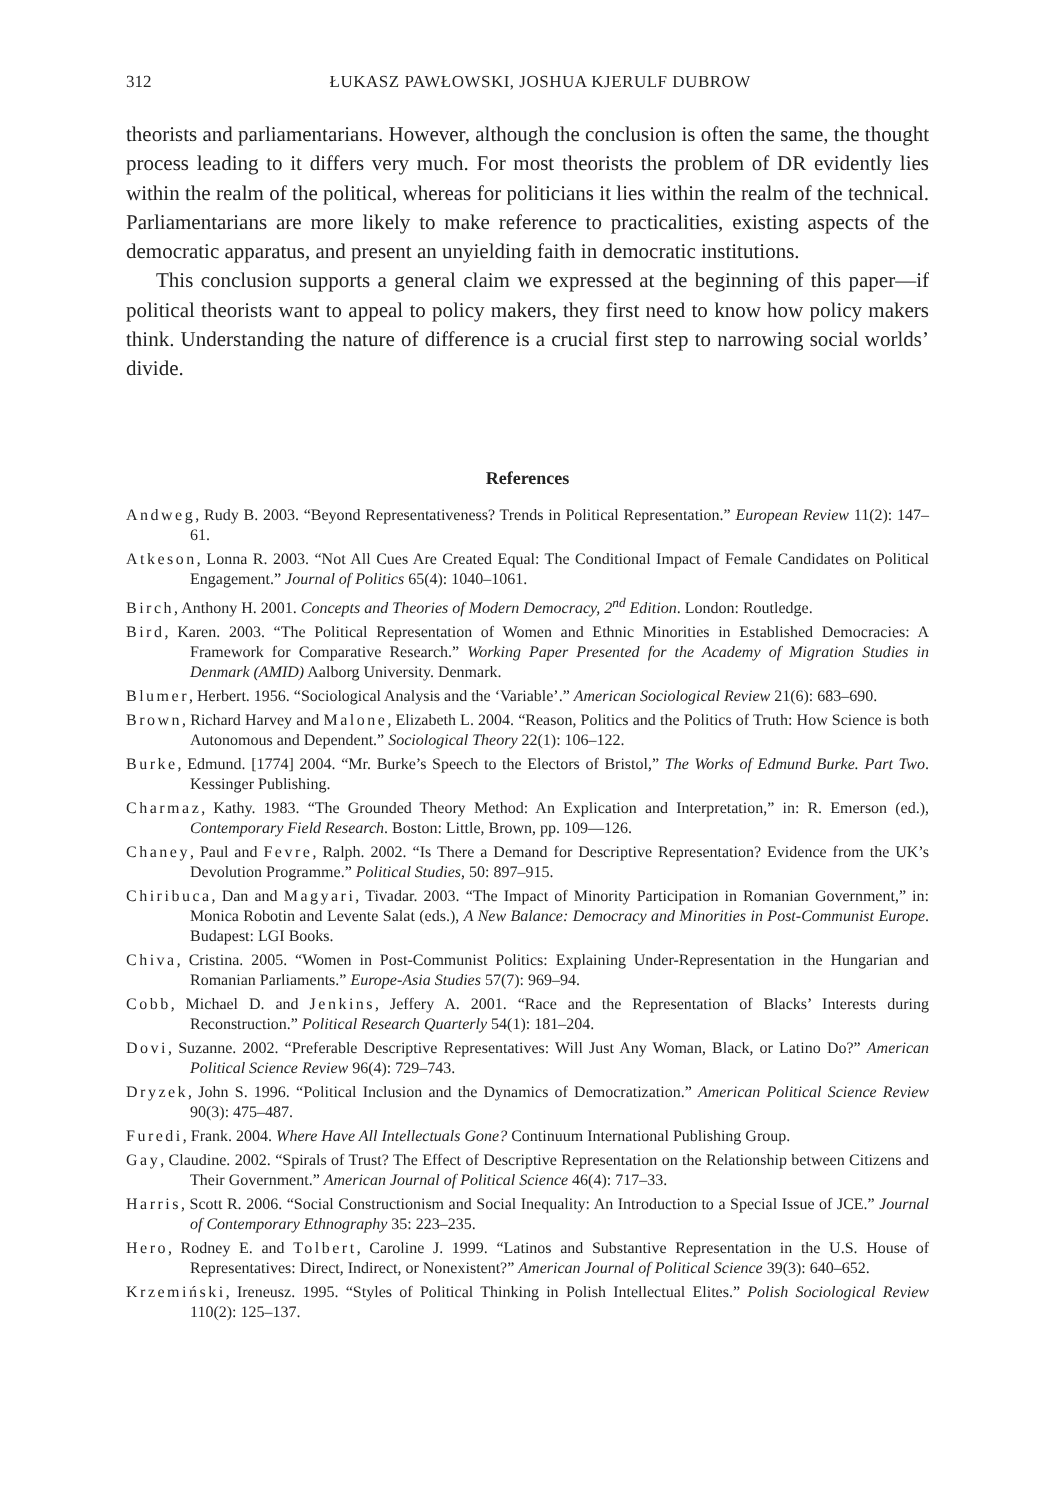312 ŁUKASZ PAWŁOWSKI, JOSHUA KJERULF DUBROW
theorists and parliamentarians. However, although the conclusion is often the same, the thought process leading to it differs very much. For most theorists the problem of DR evidently lies within the realm of the political, whereas for politicians it lies within the realm of the technical. Parliamentarians are more likely to make reference to practicalities, existing aspects of the democratic apparatus, and present an unyielding faith in democratic institutions.
This conclusion supports a general claim we expressed at the beginning of this paper—if political theorists want to appeal to policy makers, they first need to know how policy makers think. Understanding the nature of difference is a crucial first step to narrowing social worlds’ divide.
References
Andweg, Rudy B. 2003. “Beyond Representativeness? Trends in Political Representation.” European Review 11(2): 147–61.
Atkeson, Lonna R. 2003. “Not All Cues Are Created Equal: The Conditional Impact of Female Candidates on Political Engagement.” Journal of Politics 65(4): 1040–1061.
Birch, Anthony H. 2001. Concepts and Theories of Modern Democracy, 2<sup>nd</sup> Edition. London: Routledge.
Bird, Karen. 2003. “The Political Representation of Women and Ethnic Minorities in Established Democracies: A Framework for Comparative Research.” Working Paper Presented for the Academy of Migration Studies in Denmark (AMID) Aalborg University. Denmark.
Blumer, Herbert. 1956. “Sociological Analysis and the ‘Variable’.” American Sociological Review 21(6): 683–690.
Brown, Richard Harvey and Malone, Elizabeth L. 2004. “Reason, Politics and the Politics of Truth: How Science is both Autonomous and Dependent.” Sociological Theory 22(1): 106–122.
Burke, Edmund. [1774] 2004. “Mr. Burke’s Speech to the Electors of Bristol,” The Works of Edmund Burke. Part Two. Kessinger Publishing.
Charmaz, Kathy. 1983. “The Grounded Theory Method: An Explication and Interpretation,” in: R. Emerson (ed.), Contemporary Field Research. Boston: Little, Brown, pp. 109—126.
Chaney, Paul and Fevre, Ralph. 2002. “Is There a Demand for Descriptive Representation? Evidence from the UK’s Devolution Programme.” Political Studies, 50: 897–915.
Chiribuca, Dan and Magyari, Tivadar. 2003. “The Impact of Minority Participation in Romanian Government,” in: Monica Robotin and Levente Salat (eds.), A New Balance: Democracy and Minorities in Post-Communist Europe. Budapest: LGI Books.
Chiva, Cristina. 2005. “Women in Post-Communist Politics: Explaining Under-Representation in the Hungarian and Romanian Parliaments.” Europe-Asia Studies 57(7): 969–94.
Cobb, Michael D. and Jenkins, Jeffery A. 2001. “Race and the Representation of Blacks’ Interests during Reconstruction.” Political Research Quarterly 54(1): 181–204.
Dovi, Suzanne. 2002. “Preferable Descriptive Representatives: Will Just Any Woman, Black, or Latino Do?” American Political Science Review 96(4): 729–743.
Dryzek, John S. 1996. “Political Inclusion and the Dynamics of Democratization.” American Political Science Review 90(3): 475–487.
Furedi, Frank. 2004. Where Have All Intellectuals Gone? Continuum International Publishing Group.
Gay, Claudine. 2002. “Spirals of Trust? The Effect of Descriptive Representation on the Relationship between Citizens and Their Government.” American Journal of Political Science 46(4): 717–33.
Harris, Scott R. 2006. “Social Constructionism and Social Inequality: An Introduction to a Special Issue of JCE.” Journal of Contemporary Ethnography 35: 223–235.
Hero, Rodney E. and Tolbert, Caroline J. 1999. “Latinos and Substantive Representation in the U.S. House of Representatives: Direct, Indirect, or Nonexistent?” American Journal of Political Science 39(3): 640–652.
Krzemiński, Ireneusz. 1995. “Styles of Political Thinking in Polish Intellectual Elites.” Polish Sociological Review 110(2): 125–137.